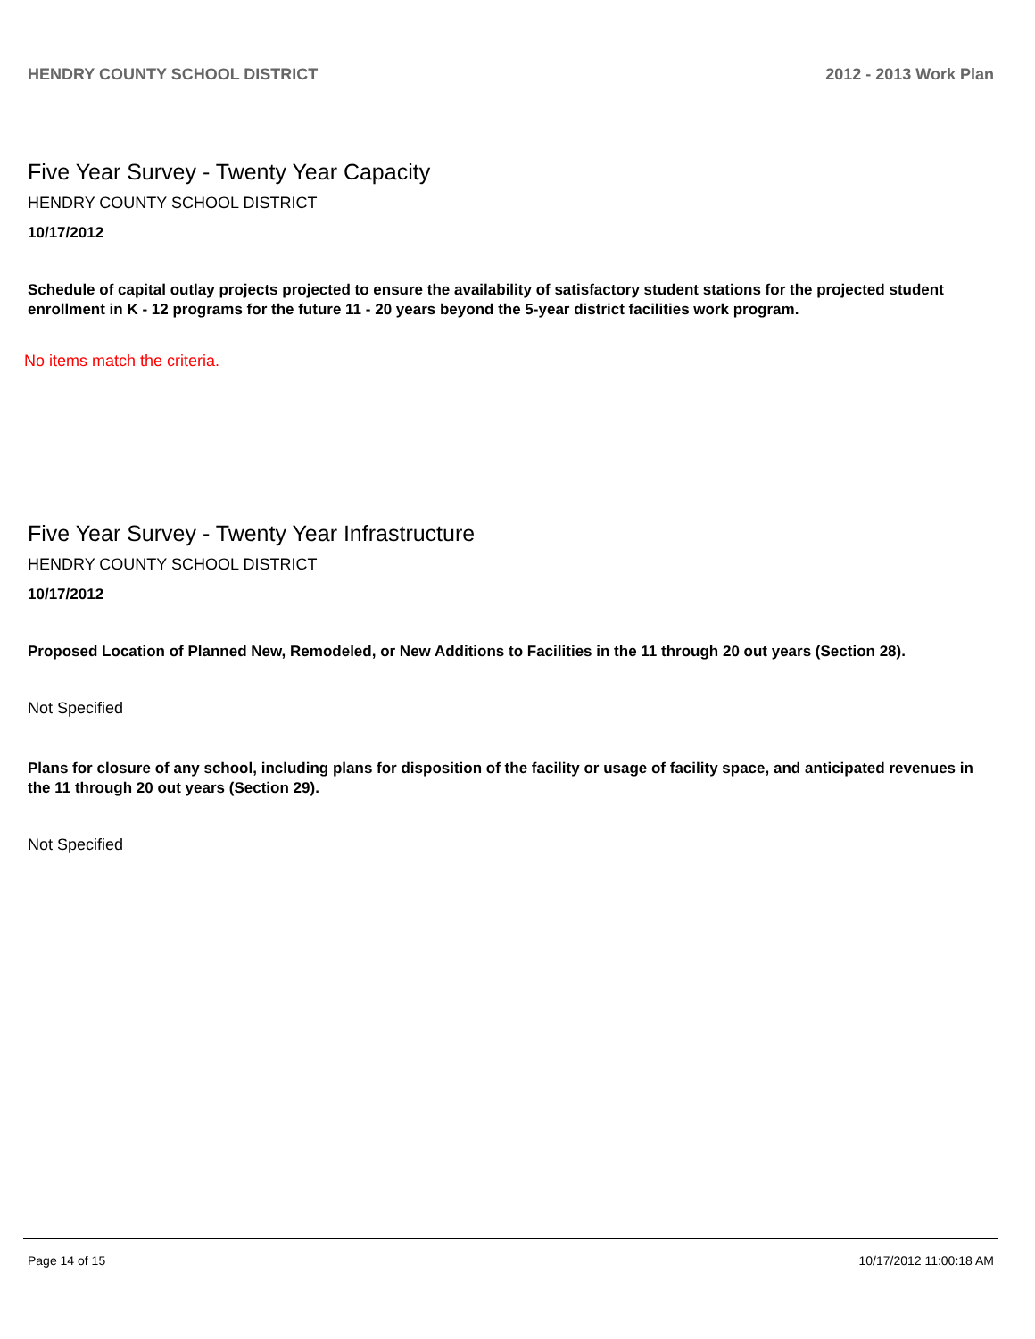HENDRY COUNTY SCHOOL DISTRICT 2012 - 2013 Work Plan
Five Year Survey - Twenty Year Capacity
HENDRY COUNTY SCHOOL DISTRICT
10/17/2012
Schedule of capital outlay projects projected to ensure the availability of satisfactory student stations for the projected student enrollment in K - 12 programs for the future 11 - 20 years beyond the 5-year district facilities work program.
No items match the criteria.
Five Year Survey - Twenty Year Infrastructure
HENDRY COUNTY SCHOOL DISTRICT
10/17/2012
Proposed Location of Planned New, Remodeled, or New Additions to Facilities in the 11 through 20 out years (Section 28).
Not Specified
Plans for closure of any school, including plans for disposition of the facility or usage of facility space, and anticipated revenues in the 11 through 20 out years (Section 29).
Not Specified
Page 14 of 15 10/17/2012 11:00:18 AM